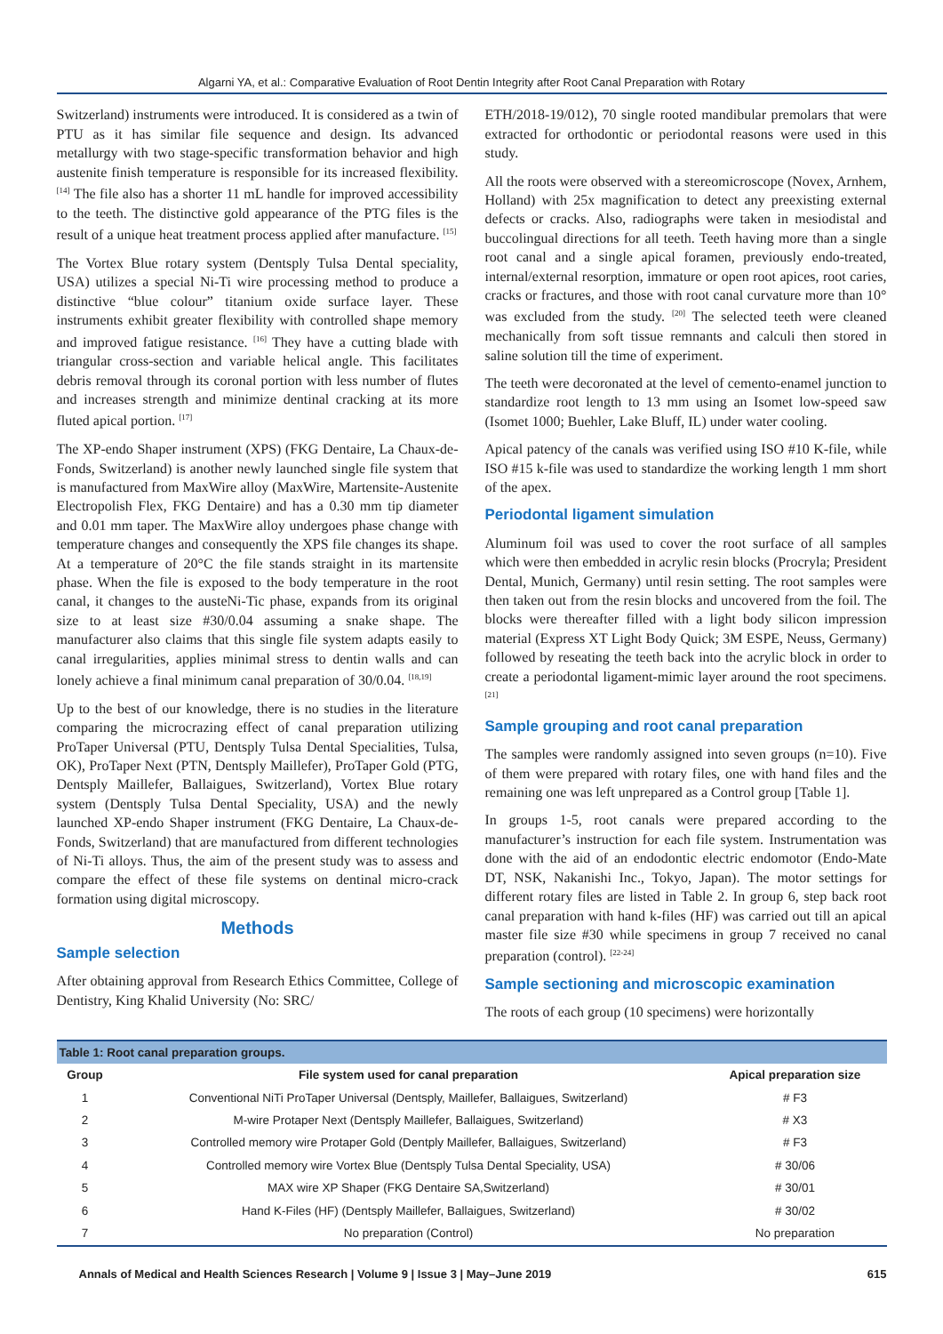Algarni YA, et al.: Comparative Evaluation of Root Dentin Integrity after Root Canal Preparation with Rotary
Switzerland) instruments were introduced. It is considered as a twin of PTU as it has similar file sequence and design. Its advanced metallurgy with two stage-specific transformation behavior and high austenite finish temperature is responsible for its increased flexibility. <sup>[14]</sup> The file also has a shorter 11 mL handle for improved accessibility to the teeth. The distinctive gold appearance of the PTG files is the result of a unique heat treatment process applied after manufacture. <sup>[15]</sup>
The Vortex Blue rotary system (Dentsply Tulsa Dental speciality, USA) utilizes a special Ni-Ti wire processing method to produce a distinctive “blue colour” titanium oxide surface layer. These instruments exhibit greater flexibility with controlled shape memory and improved fatigue resistance. <sup>[16]</sup> They have a cutting blade with triangular cross-section and variable helical angle. This facilitates debris removal through its coronal portion with less number of flutes and increases strength and minimize dentinal cracking at its more fluted apical portion. <sup>[17]</sup>
The XP-endo Shaper instrument (XPS) (FKG Dentaire, La Chaux-de-Fonds, Switzerland) is another newly launched single file system that is manufactured from MaxWire alloy (MaxWire, Martensite-Austenite Electropolish Flex, FKG Dentaire) and has a 0.30 mm tip diameter and 0.01 mm taper. The MaxWire alloy undergoes phase change with temperature changes and consequently the XPS file changes its shape. At a temperature of 20°C the file stands straight in its martensite phase. When the file is exposed to the body temperature in the root canal, it changes to the austeNi-Tic phase, expands from its original size to at least size #30/0.04 assuming a snake shape. The manufacturer also claims that this single file system adapts easily to canal irregularities, applies minimal stress to dentin walls and can lonely achieve a final minimum canal preparation of 30/0.04. <sup>[18,19]</sup>
Up to the best of our knowledge, there is no studies in the literature comparing the microcrazing effect of canal preparation utilizing ProTaper Universal (PTU, Dentsply Tulsa Dental Specialities, Tulsa, OK), ProTaper Next (PTN, Dentsply Maillefer), ProTaper Gold (PTG, Dentsply Maillefer, Ballaigues, Switzerland), Vortex Blue rotary system (Dentsply Tulsa Dental Speciality, USA) and the newly launched XP-endo Shaper instrument (FKG Dentaire, La Chaux-de-Fonds, Switzerland) that are manufactured from different technologies of Ni-Ti alloys. Thus, the aim of the present study was to assess and compare the effect of these file systems on dentinal micro-crack formation using digital microscopy.
Methods
Sample selection
After obtaining approval from Research Ethics Committee, College of Dentistry, King Khalid University (No: SRC/
ETH/2018-19/012), 70 single rooted mandibular premolars that were extracted for orthodontic or periodontal reasons were used in this study.
All the roots were observed with a stereomicroscope (Novex, Arnhem, Holland) with 25x magnification to detect any preexisting external defects or cracks. Also, radiographs were taken in mesiodistal and buccolingual directions for all teeth. Teeth having more than a single root canal and a single apical foramen, previously endo-treated, internal/external resorption, immature or open root apices, root caries, cracks or fractures, and those with root canal curvature more than 10° was excluded from the study. <sup>[20]</sup> The selected teeth were cleaned mechanically from soft tissue remnants and calculi then stored in saline solution till the time of experiment.
The teeth were decoronated at the level of cemento-enamel junction to standardize root length to 13 mm using an Isomet low-speed saw (Isomet 1000; Buehler, Lake Bluff, IL) under water cooling.
Apical patency of the canals was verified using ISO #10 K-file, while ISO #15 k-file was used to standardize the working length 1 mm short of the apex.
Periodontal ligament simulation
Aluminum foil was used to cover the root surface of all samples which were then embedded in acrylic resin blocks (Procryla; President Dental, Munich, Germany) until resin setting. The root samples were then taken out from the resin blocks and uncovered from the foil. The blocks were thereafter filled with a light body silicon impression material (Express XT Light Body Quick; 3M ESPE, Neuss, Germany) followed by reseating the teeth back into the acrylic block in order to create a periodontal ligament-mimic layer around the root specimens. <sup>[21]</sup>
Sample grouping and root canal preparation
The samples were randomly assigned into seven groups (n=10). Five of them were prepared with rotary files, one with hand files and the remaining one was left unprepared as a Control group [Table 1].
In groups 1-5, root canals were prepared according to the manufacturer’s instruction for each file system. Instrumentation was done with the aid of an endodontic electric endomotor (Endo-Mate DT, NSK, Nakanishi Inc., Tokyo, Japan). The motor settings for different rotary files are listed in Table 2. In group 6, step back root canal preparation with hand k-files (HF) was carried out till an apical master file size #30 while specimens in group 7 received no canal preparation (control). <sup>[22-24]</sup>
Sample sectioning and microscopic examination
The roots of each group (10 specimens) were horizontally
Table 1: Root canal preparation groups.
| Group | File system used for canal preparation | Apical preparation size |
| --- | --- | --- |
| 1 | Conventional NiTi ProTaper Universal (Dentsply, Maillefer, Ballaigues, Switzerland) | # F3 |
| 2 | M-wire Protaper Next (Dentsply Maillefer, Ballaigues, Switzerland) | # X3 |
| 3 | Controlled memory wire Protaper Gold (Dentply Maillefer, Ballaigues, Switzerland) | # F3 |
| 4 | Controlled memory wire Vortex Blue (Dentsply Tulsa Dental Speciality, USA) | # 30/06 |
| 5 | MAX wire XP Shaper (FKG Dentaire SA,Switzerland) | # 30/01 |
| 6 | Hand K-Files (HF) (Dentsply Maillefer, Ballaigues, Switzerland) | # 30/02 |
| 7 | No preparation (Control) | No preparation |
Annals of Medical and Health Sciences Research | Volume 9 | Issue 3 | May–June 2019 615